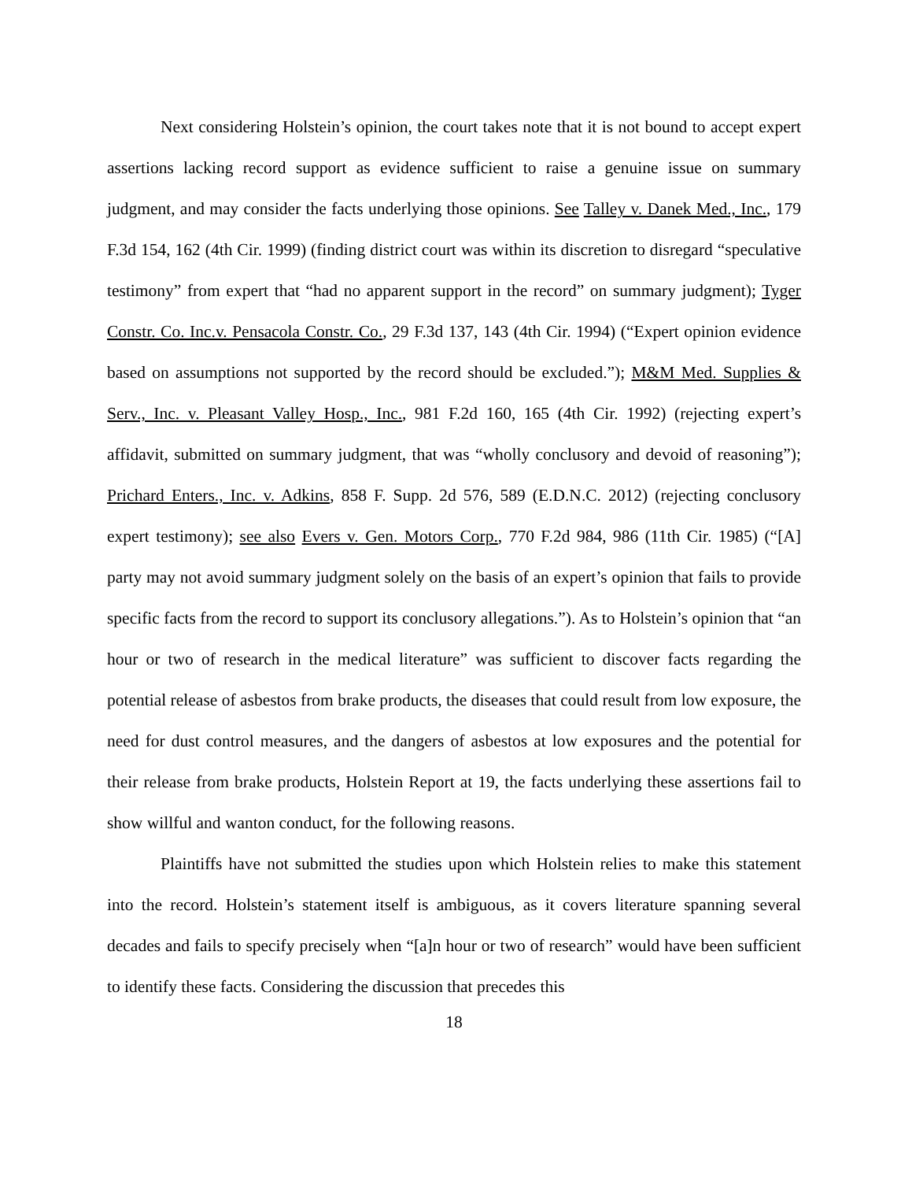Next considering Holstein’s opinion, the court takes note that it is not bound to accept expert assertions lacking record support as evidence sufficient to raise a genuine issue on summary judgment, and may consider the facts underlying those opinions. See Talley v. Danek Med., Inc., 179 F.3d 154, 162 (4th Cir. 1999) (finding district court was within its discretion to disregard “speculative testimony” from expert that “had no apparent support in the record” on summary judgment); Tyger Constr. Co. Inc.v. Pensacola Constr. Co., 29 F.3d 137, 143 (4th Cir. 1994) (“Expert opinion evidence based on assumptions not supported by the record should be excluded.”); M&M Med. Supplies & Serv., Inc. v. Pleasant Valley Hosp., Inc., 981 F.2d 160, 165 (4th Cir. 1992) (rejecting expert’s affidavit, submitted on summary judgment, that was “wholly conclusory and devoid of reasoning”); Prichard Enters., Inc. v. Adkins, 858 F. Supp. 2d 576, 589 (E.D.N.C. 2012) (rejecting conclusory expert testimony); see also Evers v. Gen. Motors Corp., 770 F.2d 984, 986 (11th Cir. 1985) (“[A] party may not avoid summary judgment solely on the basis of an expert’s opinion that fails to provide specific facts from the record to support its conclusory allegations.”). As to Holstein’s opinion that “an hour or two of research in the medical literature” was sufficient to discover facts regarding the potential release of asbestos from brake products, the diseases that could result from low exposure, the need for dust control measures, and the dangers of asbestos at low exposures and the potential for their release from brake products, Holstein Report at 19, the facts underlying these assertions fail to show willful and wanton conduct, for the following reasons.
Plaintiffs have not submitted the studies upon which Holstein relies to make this statement into the record. Holstein’s statement itself is ambiguous, as it covers literature spanning several decades and fails to specify precisely when “[a]n hour or two of research” would have been sufficient to identify these facts. Considering the discussion that precedes this
18